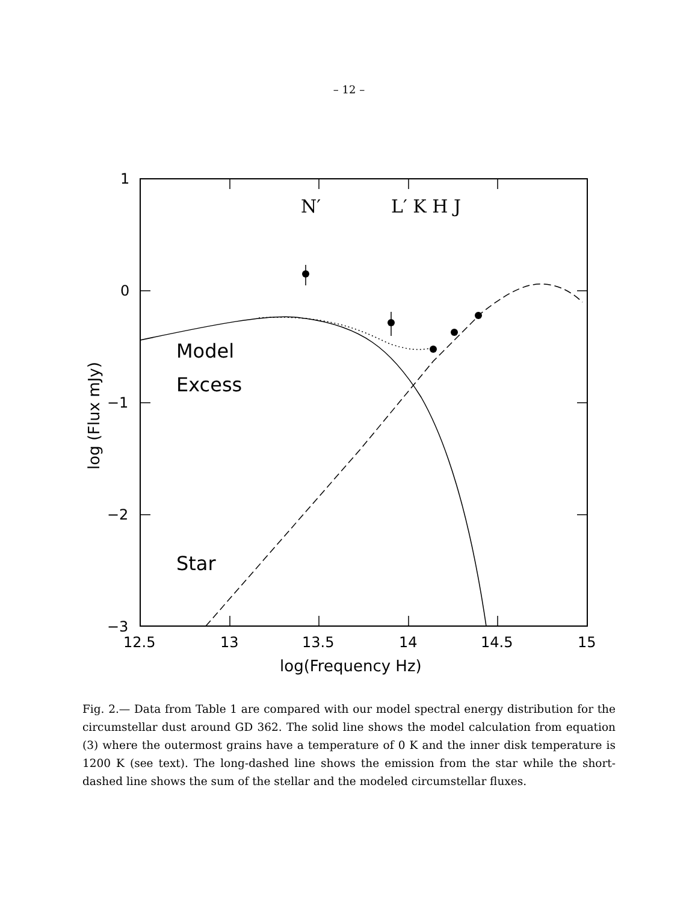– 12 –
1
0
−1
−2
−3
12.5
13
13.5
14
14.5
15
log(Frequency Hz)
log (Flux mJy)
N′
L′ K H J
Model
Excess
Star
Fig. 2.— Data from Table 1 are compared with our model spectral energy distribution for the circumstellar dust around GD 362. The solid line shows the model calculation from equation (3) where the outermost grains have a temperature of 0 K and the inner disk temperature is 1200 K (see text). The long-dashed line shows the emission from the star while the short-dashed line shows the sum of the stellar and the modeled circumstellar fluxes.